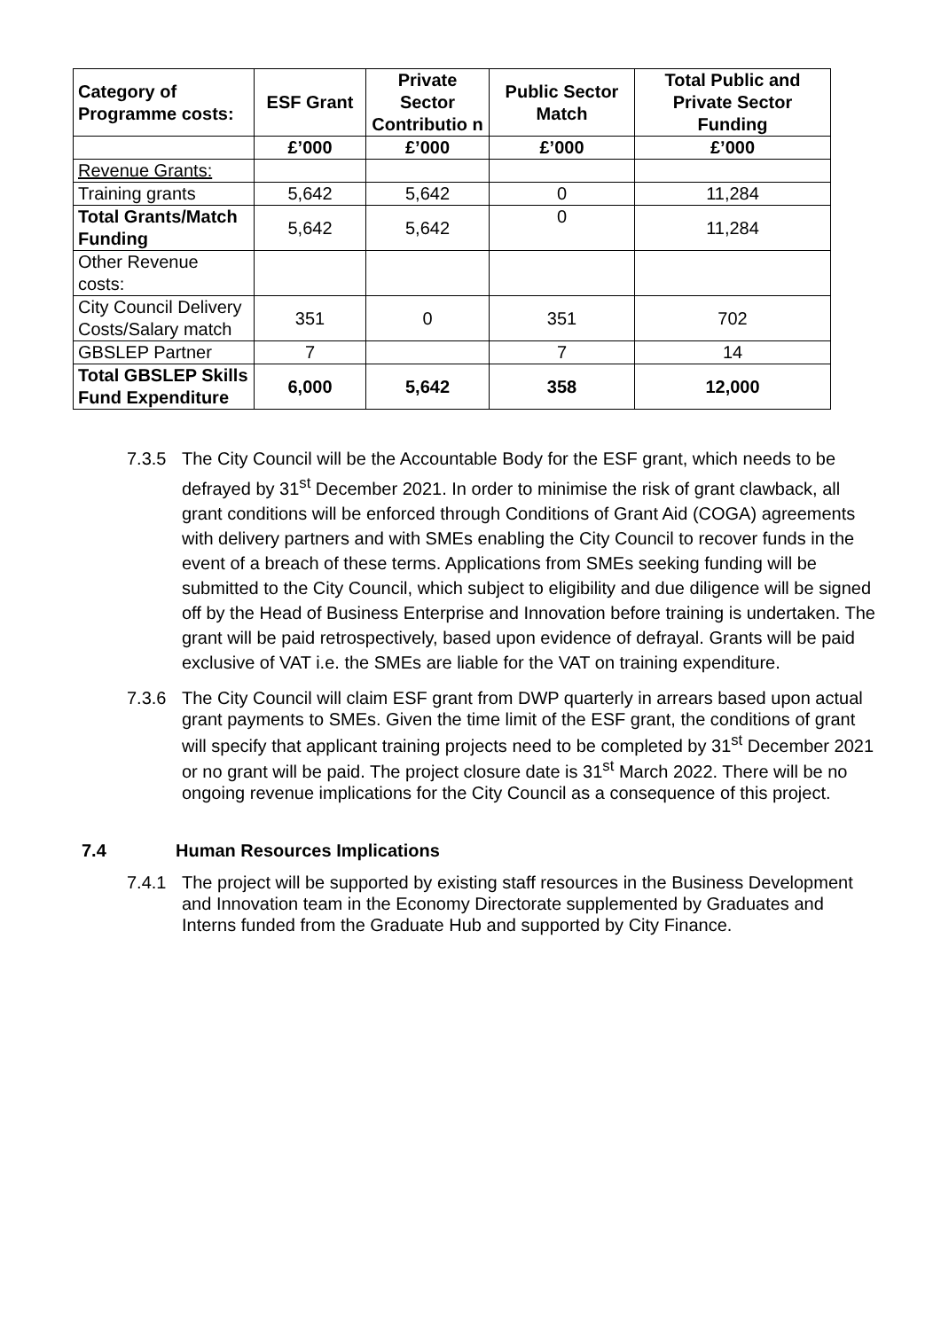| Category of Programme costs: | ESF Grant | Private Sector Contributio n | Public Sector Match | Total Public and Private Sector Funding |
| --- | --- | --- | --- | --- |
| | £’000 | £’000 | £’000 | £’000 |
| Revenue Grants: | | | | |
| Training grants | 5,642 | 5,642 | 0 | 11,284 |
| Total Grants/Match Funding | 5,642 | 5,642 | 0 | 11,284 |
| Other Revenue costs: | | | | |
| City Council Delivery Costs/Salary match | 351 | 0 | 351 | 702 |
| GBSLEP Partner | 7 | | 7 | 14 |
| Total GBSLEP Skills Fund Expenditure | 6,000 | 5,642 | 358 | 12,000 |
7.3.5 The City Council will be the Accountable Body for the ESF grant, which needs to be defrayed by 31<sup>st</sup> December 2021. In order to minimise the risk of grant clawback, all grant conditions will be enforced through Conditions of Grant Aid (COGA) agreements with delivery partners and with SMEs enabling the City Council to recover funds in the event of a breach of these terms. Applications from SMEs seeking funding will be submitted to the City Council, which subject to eligibility and due diligence will be signed off by the Head of Business Enterprise and Innovation before training is undertaken. The grant will be paid retrospectively, based upon evidence of defrayal. Grants will be paid exclusive of VAT i.e. the SMEs are liable for the VAT on training expenditure.
7.3.6 The City Council will claim ESF grant from DWP quarterly in arrears based upon actual grant payments to SMEs. Given the time limit of the ESF grant, the conditions of grant will specify that applicant training projects need to be completed by 31<sup>st</sup> December 2021 or no grant will be paid. The project closure date is 31<sup>st</sup> March 2022. There will be no ongoing revenue implications for the City Council as a consequence of this project.
7.4 Human Resources Implications
7.4.1 The project will be supported by existing staff resources in the Business Development and Innovation team in the Economy Directorate supplemented by Graduates and Interns funded from the Graduate Hub and supported by City Finance.